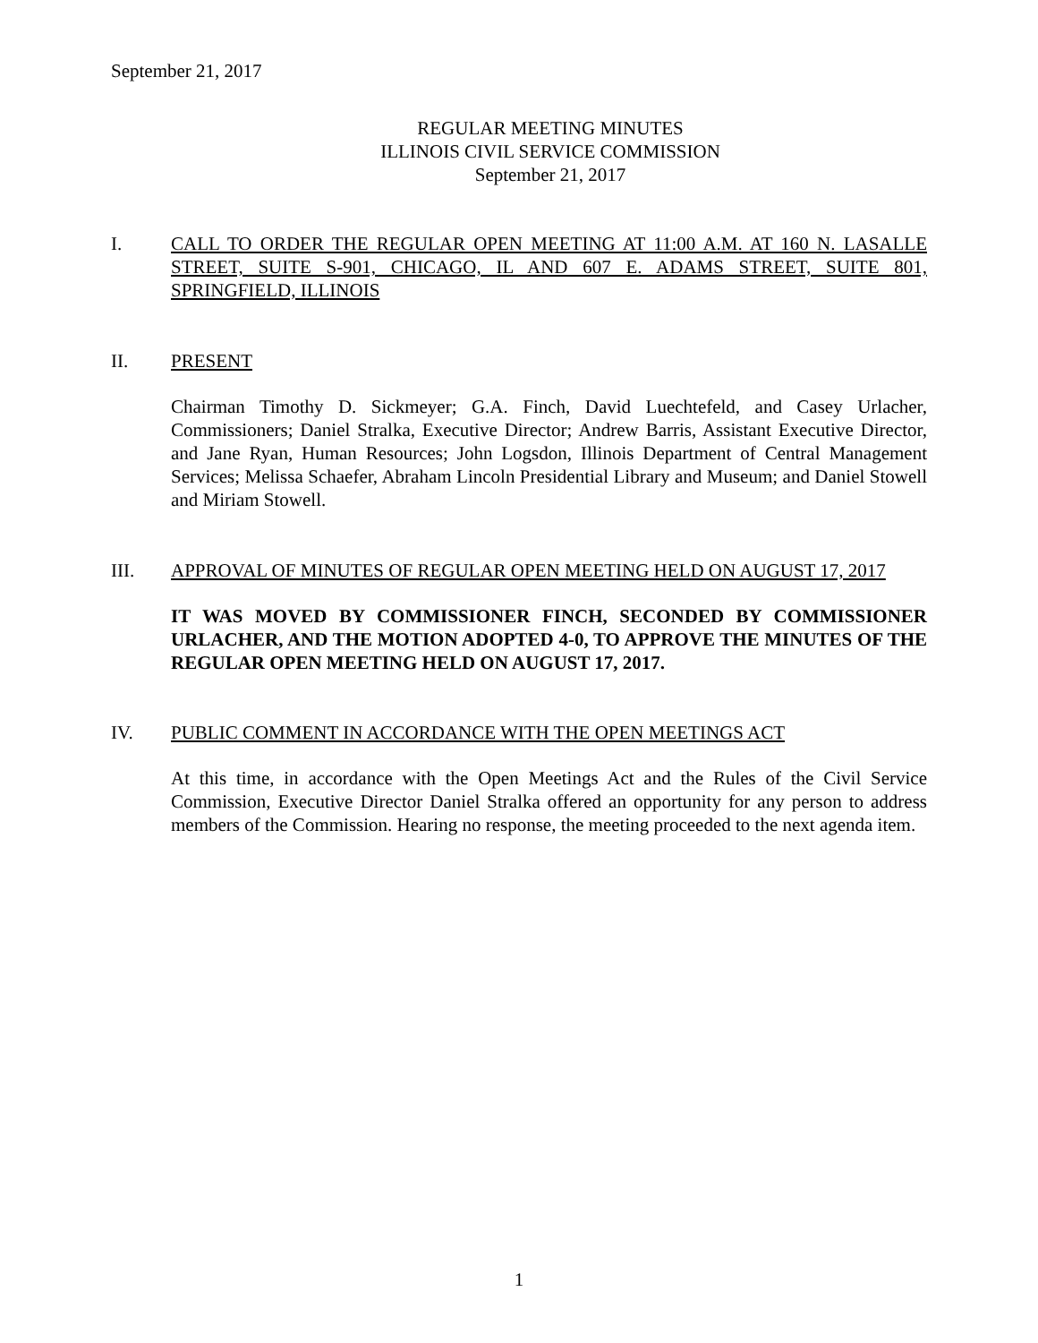September 21, 2017
REGULAR MEETING MINUTES
ILLINOIS CIVIL SERVICE COMMISSION
September 21, 2017
I. CALL TO ORDER THE REGULAR OPEN MEETING AT 11:00 A.M. AT 160 N. LASALLE STREET, SUITE S-901, CHICAGO, IL AND 607 E. ADAMS STREET, SUITE 801, SPRINGFIELD, ILLINOIS
II. PRESENT
Chairman Timothy D. Sickmeyer; G.A. Finch, David Luechtefeld, and Casey Urlacher, Commissioners; Daniel Stralka, Executive Director; Andrew Barris, Assistant Executive Director, and Jane Ryan, Human Resources; John Logsdon, Illinois Department of Central Management Services; Melissa Schaefer, Abraham Lincoln Presidential Library and Museum; and Daniel Stowell and Miriam Stowell.
III. APPROVAL OF MINUTES OF REGULAR OPEN MEETING HELD ON AUGUST 17, 2017
IT WAS MOVED BY COMMISSIONER FINCH, SECONDED BY COMMISSIONER URLACHER, AND THE MOTION ADOPTED 4-0, TO APPROVE THE MINUTES OF THE REGULAR OPEN MEETING HELD ON AUGUST 17, 2017.
IV. PUBLIC COMMENT IN ACCORDANCE WITH THE OPEN MEETINGS ACT
At this time, in accordance with the Open Meetings Act and the Rules of the Civil Service Commission, Executive Director Daniel Stralka offered an opportunity for any person to address members of the Commission. Hearing no response, the meeting proceeded to the next agenda item.
1